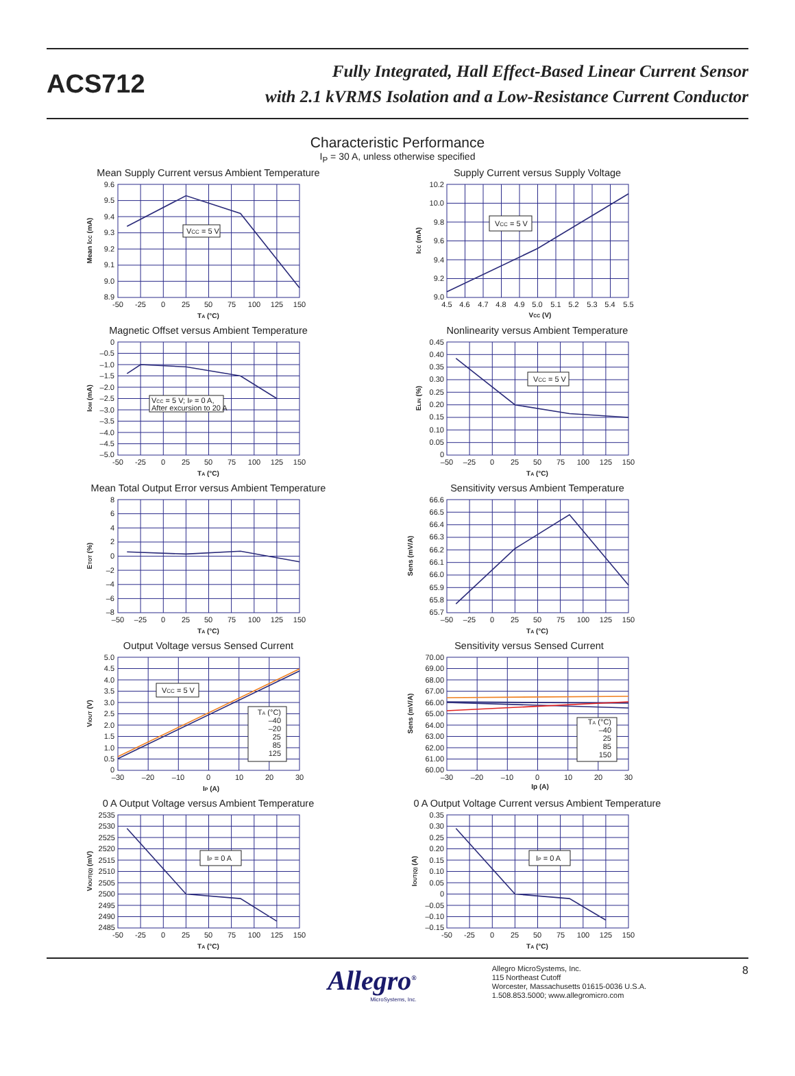ACS712
Fully Integrated, Hall Effect-Based Linear Current Sensor
with 2.1 kVRMS Isolation and a Low-Resistance Current Conductor
Characteristic Performance
I<sub>P</sub> = 30 A, unless otherwise specified
Mean Supply Current versus Ambient Temperature
VCC = 5 V
9.6
9.5
9.4
9.3
9.2
9.1
9.0
8.9
-50
-25
0
25
50
75
100
125
150
TA (°C)
Mean ICC (mA)
Supply Current versus Supply Voltage
VCC = 5 V
10.2
10.0
9.8
9.6
9.4
9.2
9.0
4.5
4.6
4.7
4.8
4.9
5.0
5.1
5.2
5.3
5.4
5.5
VCC (V)
ICC (mA)
Magnetic Offset versus Ambient Temperature
VCC = 5 V; IP = 0 A,
After excursion to 20 A
0
–0.5
–1.0
–1.5
–2.0
–2.5
–3.0
–3.5
–4.0
–4.5
–5.0
-50
-25
0
25
50
75
100
125
150
TA (°C)
IOM (mA)
Nonlinearity versus Ambient Temperature
VCC = 5 V
0.45
0.40
0.35
0.30
0.25
0.20
0.15
0.10
0.05
0
–50
–25
0
25
50
75
100
125
150
TA (°C)
ELIN (%)
Mean Total Output Error versus Ambient Temperature
8
6
4
2
0
–2
–4
–6
–8
–50
–25
0
25
50
75
100
125
150
TA (°C)
ETOT (%)
Sensitivity versus Ambient Temperature
66.6
66.5
66.4
66.3
66.2
66.1
66.0
65.9
65.8
65.7
–50
–25
0
25
50
75
100
125
150
TA (°C)
Sens (mV/A)
Output Voltage versus Sensed Current
VCC = 5 V
TA (°C)
–40
–20
25
85
125
5.0
4.5
4.0
3.5
3.0
2.5
2.0
1.5
1.0
0.5
0
–30
–20
–10
0
10
20
30
IP (A)
VIOUT (V)
Sensitivity versus Sensed Current
TA (°C)
–40
25
85
150
70.00
69.00
68.00
67.00
66.00
65.00
64.00
63.00
62.00
61.00
60.00
–30
–20
–10
0
10
20
30
Ip (A)
Sens (mV/A)
0 A Output Voltage versus Ambient Temperature
IP = 0 A
2535
2530
2525
2520
2515
2510
2505
2500
2495
2490
2485
-50
-25
0
25
50
75
100
125
150
TA (°C)
VIOUT(Q) (mV)
0 A Output Voltage Current versus Ambient Temperature
IP = 0 A
0.35
0.30
0.25
0.20
0.15
0.10
0.05
0
–0.05
–0.10
–0.15
-50
-25
0
25
50
75
100
125
150
TA (°C)
IOUT(Q) (A)
Allegro<sup>®</sup>
MicroSystems, Inc.
Allegro MicroSystems, Inc.
115 Northeast Cutoff
Worcester, Massachusetts 01615-0036 U.S.A.
1.508.853.5000; www.allegromicro.com
8